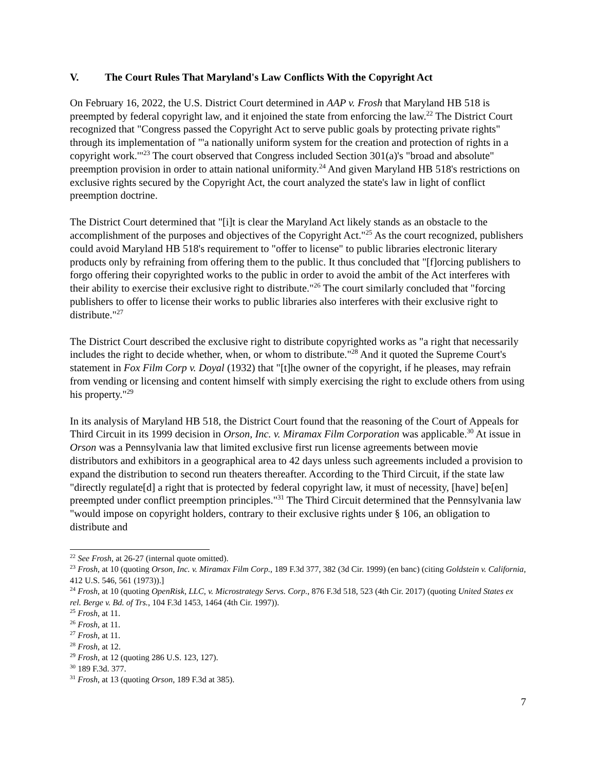V. The Court Rules That Maryland's Law Conflicts With the Copyright Act
On February 16, 2022, the U.S. District Court determined in AAP v. Frosh that Maryland HB 518 is preempted by federal copyright law, and it enjoined the state from enforcing the law.<sup>22</sup> The District Court recognized that "Congress passed the Copyright Act to serve public goals by protecting private rights" through its implementation of "'a nationally uniform system for the creation and protection of rights in a copyright work.'"<sup>23</sup> The court observed that Congress included Section 301(a)'s "broad and absolute" preemption provision in order to attain national uniformity.<sup>24</sup> And given Maryland HB 518's restrictions on exclusive rights secured by the Copyright Act, the court analyzed the state's law in light of conflict preemption doctrine.
The District Court determined that "[i]t is clear the Maryland Act likely stands as an obstacle to the accomplishment of the purposes and objectives of the Copyright Act."<sup>25</sup> As the court recognized, publishers could avoid Maryland HB 518's requirement to "offer to license" to public libraries electronic literary products only by refraining from offering them to the public. It thus concluded that "[f]orcing publishers to forgo offering their copyrighted works to the public in order to avoid the ambit of the Act interferes with their ability to exercise their exclusive right to distribute."<sup>26</sup> The court similarly concluded that "forcing publishers to offer to license their works to public libraries also interferes with their exclusive right to distribute."<sup>27</sup>
The District Court described the exclusive right to distribute copyrighted works as "a right that necessarily includes the right to decide whether, when, or whom to distribute."<sup>28</sup> And it quoted the Supreme Court's statement in Fox Film Corp v. Doyal (1932) that "[t]he owner of the copyright, if he pleases, may refrain from vending or licensing and content himself with simply exercising the right to exclude others from using his property."<sup>29</sup>
In its analysis of Maryland HB 518, the District Court found that the reasoning of the Court of Appeals for Third Circuit in its 1999 decision in Orson, Inc. v. Miramax Film Corporation was applicable.<sup>30</sup> At issue in Orson was a Pennsylvania law that limited exclusive first run license agreements between movie distributors and exhibitors in a geographical area to 42 days unless such agreements included a provision to expand the distribution to second run theaters thereafter. According to the Third Circuit, if the state law "directly regulate[d] a right that is protected by federal copyright law, it must of necessity, [have] be[en] preempted under conflict preemption principles."<sup>31</sup> The Third Circuit determined that the Pennsylvania law "would impose on copyright holders, contrary to their exclusive rights under § 106, an obligation to distribute and
<sup>22</sup> See Frosh, at 26-27 (internal quote omitted).
<sup>23</sup> Frosh, at 10 (quoting Orson, Inc. v. Miramax Film Corp., 189 F.3d 377, 382 (3d Cir. 1999) (en banc) (citing Goldstein v. California, 412 U.S. 546, 561 (1973)).]
<sup>24</sup> Frosh, at 10 (quoting OpenRisk, LLC, v. Microstrategy Servs. Corp., 876 F.3d 518, 523 (4th Cir. 2017) (quoting United States ex rel. Berge v. Bd. of Trs., 104 F.3d 1453, 1464 (4th Cir. 1997)).
<sup>25</sup> Frosh, at 11.
<sup>26</sup> Frosh, at 11.
<sup>27</sup> Frosh, at 11.
<sup>28</sup> Frosh, at 12.
<sup>29</sup> Frosh, at 12 (quoting 286 U.S. 123, 127).
<sup>30</sup> 189 F.3d. 377.
<sup>31</sup> Frosh, at 13 (quoting Orson, 189 F.3d at 385).
7